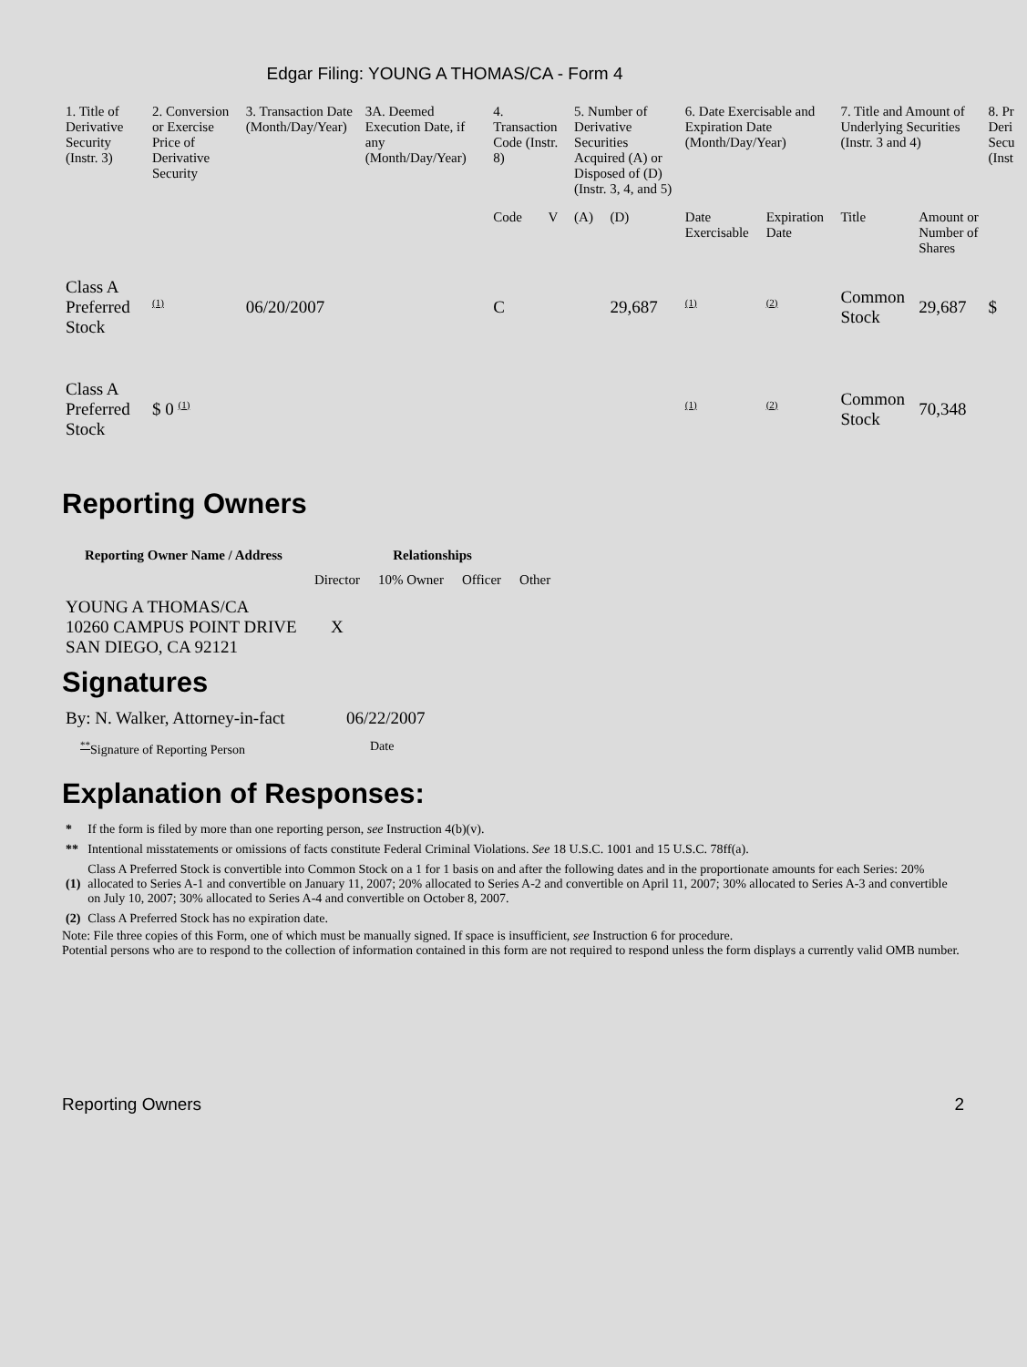Edgar Filing: YOUNG A THOMAS/CA - Form 4
| 1. Title of Derivative Security (Instr. 3) | 2. Conversion or Exercise Price of Derivative Security | 3. Transaction Date (Month/Day/Year) | 3A. Deemed Execution Date, if any (Month/Day/Year) | 4. Transaction Code (Instr. 8) | | 5. Number of Derivative Securities Acquired (A) or Disposed of (D) (Instr. 3, 4, and 5) | | 6. Date Exercisable and Expiration Date (Month/Day/Year) | | 7. Title and Amount of Underlying Securities (Instr. 3 and 4) | | 8. Pr Deri Secu (Inst |
| | | | | Code | V | (A) | (D) | Date Exercisable | Expiration Date | Title | Amount or Number of Shares | |
| Class A Preferred Stock | <sup>(1)</sup> | 06/20/2007 | | C | | | 29,687 | <sup>(1)</sup> | <sup>(2)</sup> | Common Stock | 29,687 | $ |
| Class A Preferred Stock | $ 0 <sup>(1)</sup> | | | | | | | <sup>(1)</sup> | <sup>(2)</sup> | Common Stock | 70,348 | |
Reporting Owners
| Reporting Owner Name / Address | Relationships | | | |
| --- | --- | --- | --- | --- |
| | Director | 10% Owner | Officer | Other |
| YOUNG A THOMAS/CA 10260 CAMPUS POINT DRIVE SAN DIEGO, CA 92121 | X | | | |
Signatures
| By: N. Walker, Attorney-in-fact | 06/22/2007 |
| <sup>**</sup> Signature of Reporting Person | Date |
Explanation of Responses:
| * | If the form is filed by more than one reporting person, see Instruction 4(b)(v). |
| ** | Intentional misstatements or omissions of facts constitute Federal Criminal Violations. See 18 U.S.C. 1001 and 15 U.S.C. 78ff(a). |
| (1) | Class A Preferred Stock is convertible into Common Stock on a 1 for 1 basis on and after the following dates and in the proportionate amounts for each Series: 20% allocated to Series A-1 and convertible on January 11, 2007; 20% allocated to Series A-2 and convertible on April 11, 2007; 30% allocated to Series A-3 and convertible on July 10, 2007; 30% allocated to Series A-4 and convertible on October 8, 2007. |
| (2) | Class A Preferred Stock has no expiration date. |
Note: File three copies of this Form, one of which must be manually signed. If space is insufficient, see Instruction 6 for procedure.
Potential persons who are to respond to the collection of information contained in this form are not required to respond unless the form displays a currently valid OMB number.
Reporting Owners 2